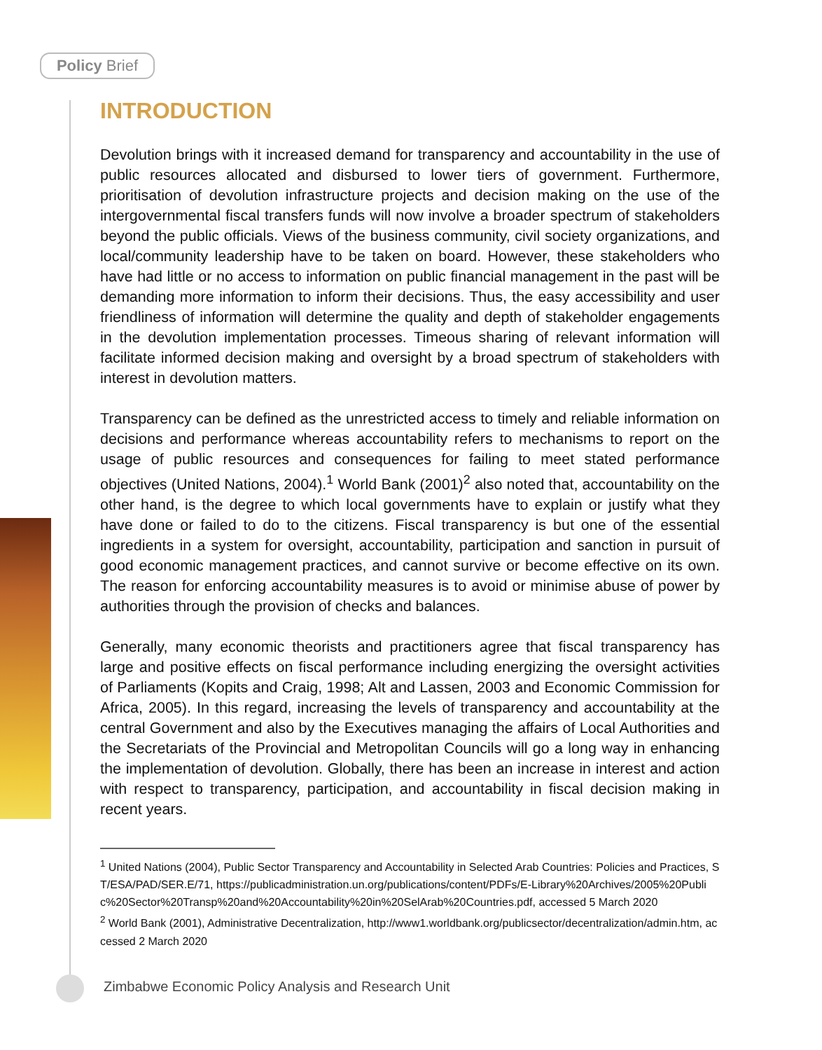Policy Brief
INTRODUCTION
Devolution brings with it increased demand for transparency and accountability in the use of public resources allocated and disbursed to lower tiers of government. Furthermore, prioritisation of devolution infrastructure projects and decision making on the use of the intergovernmental fiscal transfers funds will now involve a broader spectrum of stakeholders beyond the public officials. Views of the business community, civil society organizations, and local/community leadership have to be taken on board. However, these stakeholders who have had little or no access to information on public financial management in the past will be demanding more information to inform their decisions. Thus, the easy accessibility and user friendliness of information will determine the quality and depth of stakeholder engagements in the devolution implementation processes. Timeous sharing of relevant information will facilitate informed decision making and oversight by a broad spectrum of stakeholders with interest in devolution matters.
Transparency can be defined as the unrestricted access to timely and reliable information on decisions and performance whereas accountability refers to mechanisms to report on the usage of public resources and consequences for failing to meet stated performance objectives (United Nations, 2004).<sup>1</sup> World Bank (2001)<sup>2</sup> also noted that, accountability on the other hand, is the degree to which local governments have to explain or justify what they have done or failed to do to the citizens. Fiscal transparency is but one of the essential ingredients in a system for oversight, accountability, participation and sanction in pursuit of good economic management practices, and cannot survive or become effective on its own. The reason for enforcing accountability measures is to avoid or minimise abuse of power by authorities through the provision of checks and balances.
Generally, many economic theorists and practitioners agree that fiscal transparency has large and positive effects on fiscal performance including energizing the oversight activities of Parliaments (Kopits and Craig, 1998; Alt and Lassen, 2003 and Economic Commission for Africa, 2005). In this regard, increasing the levels of transparency and accountability at the central Government and also by the Executives managing the affairs of Local Authorities and the Secretariats of the Provincial and Metropolitan Councils will go a long way in enhancing the implementation of devolution. Globally, there has been an increase in interest and action with respect to transparency, participation, and accountability in fiscal decision making in recent years.
<sup>1</sup> United Nations (2004), Public Sector Transparency and Accountability in Selected Arab Countries: Policies and Practices, ST/ESA/PAD/SER.E/71, https://publicadministration.un.org/publications/content/PDFs/E-Library%20Archives/2005%20Public%20Sector%20Transp%20and%20Accountability%20in%20SelArab%20Countries.pdf, accessed 5 March 2020
<sup>2</sup> World Bank (2001), Administrative Decentralization, http://www1.worldbank.org/publicsector/decentralization/admin.htm, accessed 2 March 2020
Zimbabwe Economic Policy Analysis and Research Unit